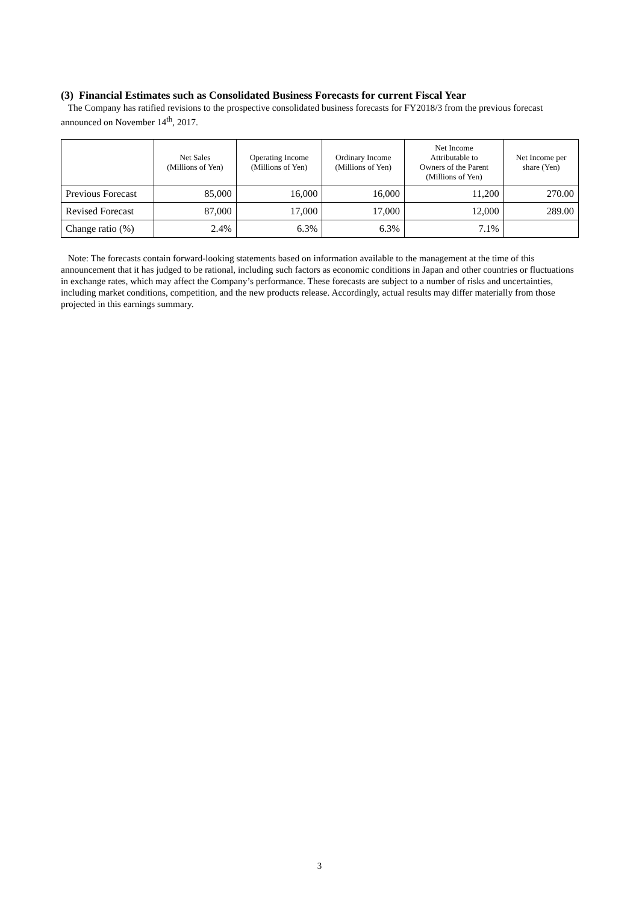(3) Financial Estimates such as Consolidated Business Forecasts for current Fiscal Year
The Company has ratified revisions to the prospective consolidated business forecasts for FY2018/3 from the previous forecast announced on November 14<sup>th</sup>, 2017.
| | Net Sales (Millions of Yen) | Operating Income (Millions of Yen) | Ordinary Income (Millions of Yen) | Net Income Attributable to Owners of the Parent (Millions of Yen) | Net Income per share (Yen) |
| --- | --- | --- | --- | --- | --- |
| Previous Forecast | 85,000 | 16,000 | 16,000 | 11,200 | 270.00 |
| Revised Forecast | 87,000 | 17,000 | 17,000 | 12,000 | 289.00 |
| Change ratio (%) | 2.4% | 6.3% | 6.3% | 7.1% | |
Note: The forecasts contain forward-looking statements based on information available to the management at the time of this announcement that it has judged to be rational, including such factors as economic conditions in Japan and other countries or fluctuations in exchange rates, which may affect the Company’s performance. These forecasts are subject to a number of risks and uncertainties, including market conditions, competition, and the new products release. Accordingly, actual results may differ materially from those projected in this earnings summary.
3